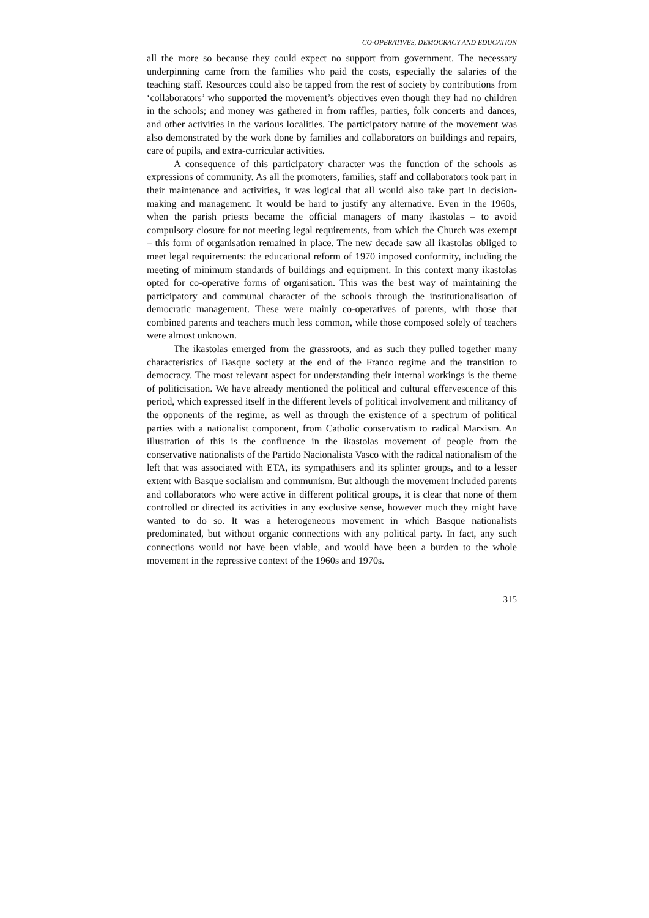CO-OPERATIVES, DEMOCRACY AND EDUCATION
all the more so because they could expect no support from government. The necessary underpinning came from the families who paid the costs, especially the salaries of the teaching staff. Resources could also be tapped from the rest of society by contributions from ‘collaborators’ who supported the movement’s objectives even though they had no children in the schools; and money was gathered in from raffles, parties, folk concerts and dances, and other activities in the various localities. The participatory nature of the movement was also demonstrated by the work done by families and collaborators on buildings and repairs, care of pupils, and extra-curricular activities.
A consequence of this participatory character was the function of the schools as expressions of community. As all the promoters, families, staff and collaborators took part in their maintenance and activities, it was logical that all would also take part in decision-making and management. It would be hard to justify any alternative. Even in the 1960s, when the parish priests became the official managers of many ikastolas – to avoid compulsory closure for not meeting legal requirements, from which the Church was exempt – this form of organisation remained in place. The new decade saw all ikastolas obliged to meet legal requirements: the educational reform of 1970 imposed conformity, including the meeting of minimum standards of buildings and equipment. In this context many ikastolas opted for co-operative forms of organisation. This was the best way of maintaining the participatory and communal character of the schools through the institutionalisation of democratic management. These were mainly co-operatives of parents, with those that combined parents and teachers much less common, while those composed solely of teachers were almost unknown.
The ikastolas emerged from the grassroots, and as such they pulled together many characteristics of Basque society at the end of the Franco regime and the transition to democracy. The most relevant aspect for understanding their internal workings is the theme of politicisation. We have already mentioned the political and cultural effervescence of this period, which expressed itself in the different levels of political involvement and militancy of the opponents of the regime, as well as through the existence of a spectrum of political parties with a nationalist component, from Catholic conservatism to radical Marxism. An illustration of this is the confluence in the ikastolas movement of people from the conservative nationalists of the Partido Nacionalista Vasco with the radical nationalism of the left that was associated with ETA, its sympathisers and its splinter groups, and to a lesser extent with Basque socialism and communism. But although the movement included parents and collaborators who were active in different political groups, it is clear that none of them controlled or directed its activities in any exclusive sense, however much they might have wanted to do so. It was a heterogeneous movement in which Basque nationalists predominated, but without organic connections with any political party. In fact, any such connections would not have been viable, and would have been a burden to the whole movement in the repressive context of the 1960s and 1970s.
315